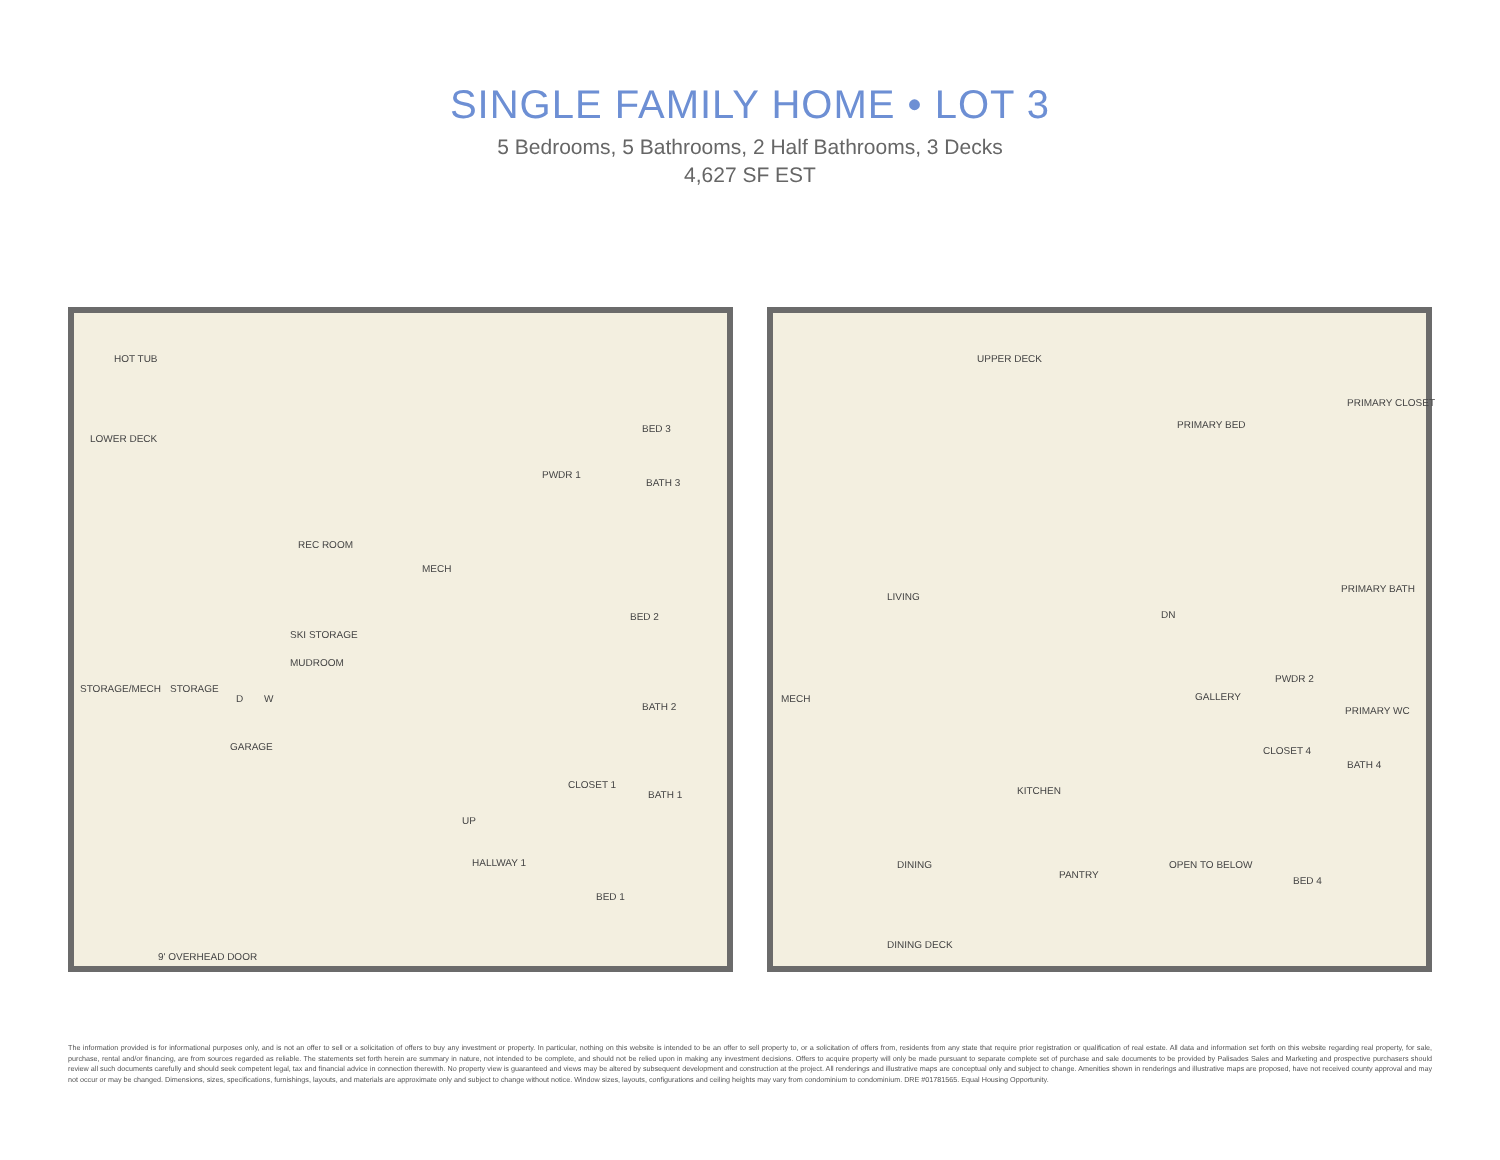SINGLE FAMILY HOME • LOT 3
5 Bedrooms, 5 Bathrooms, 2 Half Bathrooms, 3 Decks
4,627 SF EST
HOT TUB
LOWER DECK
REC ROOM
MECH
SKI STORAGE
MUDROOM
STORAGE/MECH STORAGE
D W
GARAGE
9' OVERHEAD DOOR
BED 3
PWDR 1
BATH 3
BED 2
BATH 2
CLOSET 1
BATH 1
UP
HALLWAY 1
BED 1
UPPER DECK
PRIMARY BED
PRIMARY CLOSET
LIVING
DN
PRIMARY BATH
MECH GALLERY
PWDR 2
PRIMARY WC
CLOSET 4
BATH 4
KITCHEN
DINING
PANTRY
OPEN TO BELOW
BED 4
DINING DECK
The information provided is for informational purposes only, and is not an offer to sell or a solicitation of offers to buy any investment or property. In particular, nothing on this website is intended to be an offer to sell property to, or a solicitation of offers from, residents from any state that require prior registration or qualification of real estate. All data and information set forth on this website regarding real property, for sale, purchase, rental and/or financing, are from sources regarded as reliable. The statements set forth herein are summary in nature, not intended to be complete, and should not be relied upon in making any investment decisions. Offers to acquire property will only be made pursuant to separate complete set of purchase and sale documents to be provided by Palisades Sales and Marketing and prospective purchasers should review all such documents carefully and should seek competent legal, tax and financial advice in connection therewith. No property view is guaranteed and views may be altered by subsequent development and construction at the project. All renderings and illustrative maps are conceptual only and subject to change. Amenities shown in renderings and illustrative maps are proposed, have not received county approval and may not occur or may be changed. Dimensions, sizes, specifications, furnishings, layouts, and materials are approximate only and subject to change without notice. Window sizes, layouts, configurations and ceiling heights may vary from condominium to condominium. DRE #01781565. Equal Housing Opportunity.